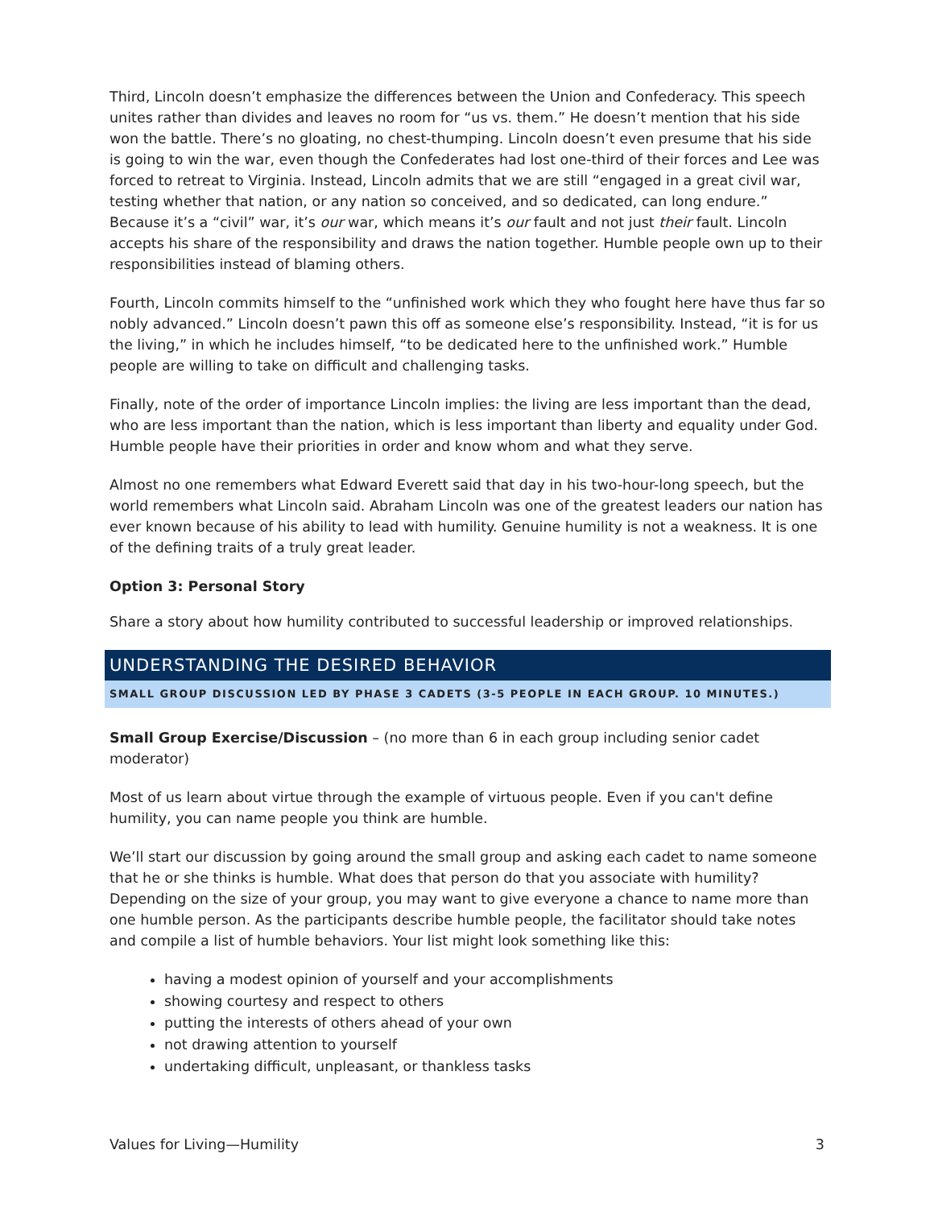Third, Lincoln doesn’t emphasize the differences between the Union and Confederacy. This speech unites rather than divides and leaves no room for “us vs. them.” He doesn’t mention that his side won the battle. There’s no gloating, no chest-thumping. Lincoln doesn’t even presume that his side is going to win the war, even though the Confederates had lost one-third of their forces and Lee was forced to retreat to Virginia. Instead, Lincoln admits that we are still “engaged in a great civil war, testing whether that nation, or any nation so conceived, and so dedicated, can long endure.” Because it’s a “civil” war, it’s our war, which means it’s our fault and not just their fault. Lincoln accepts his share of the responsibility and draws the nation together. Humble people own up to their responsibilities instead of blaming others.
Fourth, Lincoln commits himself to the “unfinished work which they who fought here have thus far so nobly advanced.” Lincoln doesn’t pawn this off as someone else’s responsibility. Instead, “it is for us the living,” in which he includes himself, “to be dedicated here to the unfinished work.” Humble people are willing to take on difficult and challenging tasks.
Finally, note of the order of importance Lincoln implies: the living are less important than the dead, who are less important than the nation, which is less important than liberty and equality under God. Humble people have their priorities in order and know whom and what they serve.
Almost no one remembers what Edward Everett said that day in his two-hour-long speech, but the world remembers what Lincoln said. Abraham Lincoln was one of the greatest leaders our nation has ever known because of his ability to lead with humility. Genuine humility is not a weakness. It is one of the defining traits of a truly great leader.
Option 3: Personal Story
Share a story about how humility contributed to successful leadership or improved relationships.
UNDERSTANDING THE DESIRED BEHAVIOR
SMALL GROUP DISCUSSION LED BY PHASE 3 CADETS (3-5 PEOPLE IN EACH GROUP. 10 MINUTES.)
Small Group Exercise/Discussion – (no more than 6 in each group including senior cadet moderator)
Most of us learn about virtue through the example of virtuous people. Even if you can't define humility, you can name people you think are humble.
We’ll start our discussion by going around the small group and asking each cadet to name someone that he or she thinks is humble. What does that person do that you associate with humility? Depending on the size of your group, you may want to give everyone a chance to name more than one humble person. As the participants describe humble people, the facilitator should take notes and compile a list of humble behaviors. Your list might look something like this:
having a modest opinion of yourself and your accomplishments
showing courtesy and respect to others
putting the interests of others ahead of your own
not drawing attention to yourself
undertaking difficult, unpleasant, or thankless tasks
Values for Living—Humility 3